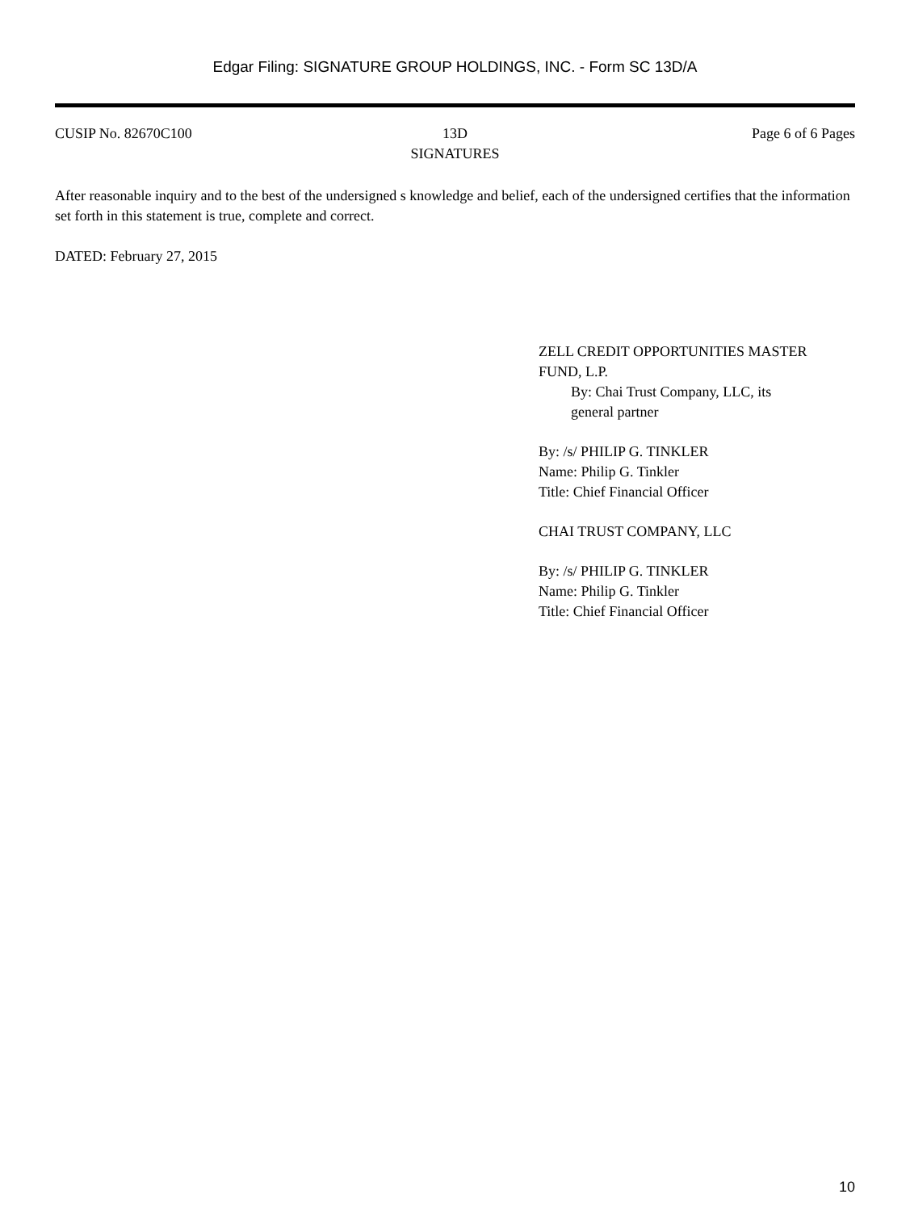Edgar Filing: SIGNATURE GROUP HOLDINGS, INC. - Form SC 13D/A
CUSIP No. 82670C100 13D Page 6 of 6 Pages
SIGNATURES
After reasonable inquiry and to the best of the undersigned s knowledge and belief, each of the undersigned certifies that the information set forth in this statement is true, complete and correct.
DATED: February 27, 2015
ZELL CREDIT OPPORTUNITIES MASTER
FUND, L.P.
By: Chai Trust Company, LLC, its
general partner
By: /s/ PHILIP G. TINKLER
Name: Philip G. Tinkler
Title: Chief Financial Officer
CHAI TRUST COMPANY, LLC
By: /s/ PHILIP G. TINKLER
Name: Philip G. Tinkler
Title: Chief Financial Officer
10